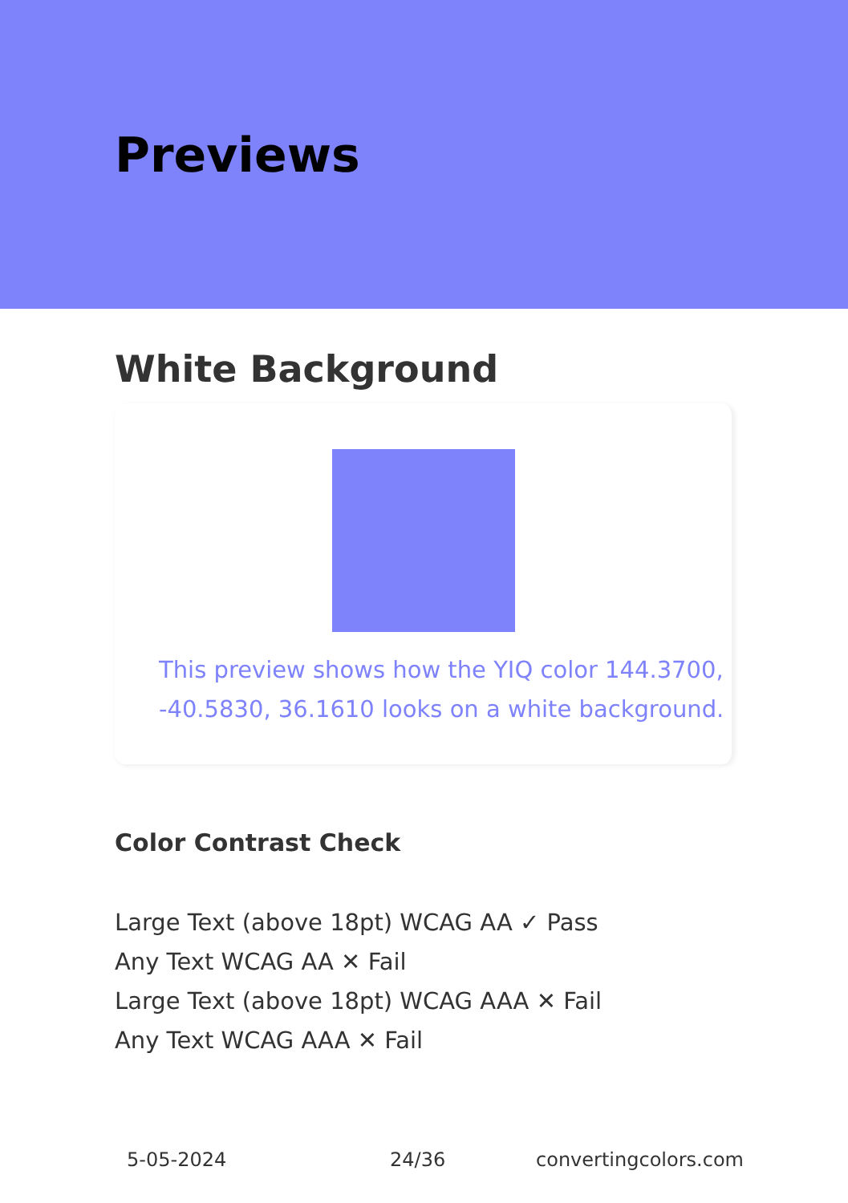Previews
White Background
This preview shows how the YIQ color 144.3700,
-40.5830, 36.1610 looks on a white background.
Color Contrast Check
Large Text (above 18pt) WCAG AA ✓ Pass
Any Text WCAG AA ✕ Fail
Large Text (above 18pt) WCAG AAA ✕ Fail
Any Text WCAG AAA ✕ Fail
5-05-2024 24/36 convertingcolors.com